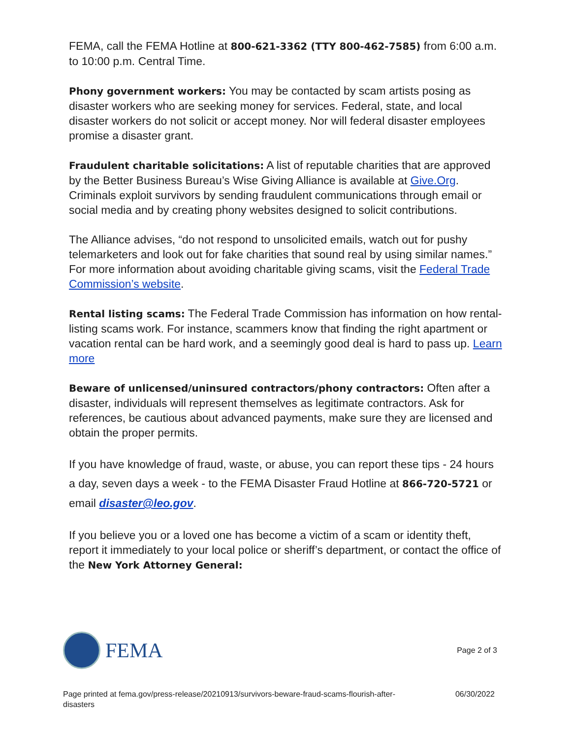FEMA, call the FEMA Hotline at 800-621-3362 (TTY 800-462-7585) from 6:00 a.m. to 10:00 p.m. Central Time.
Phony government workers: You may be contacted by scam artists posing as disaster workers who are seeking money for services. Federal, state, and local disaster workers do not solicit or accept money. Nor will federal disaster employees promise a disaster grant.
Fraudulent charitable solicitations: A list of reputable charities that are approved by the Better Business Bureau’s Wise Giving Alliance is available at Give.Org. Criminals exploit survivors by sending fraudulent communications through email or social media and by creating phony websites designed to solicit contributions.
The Alliance advises, “do not respond to unsolicited emails, watch out for pushy telemarketers and look out for fake charities that sound real by using similar names.” For more information about avoiding charitable giving scams, visit the Federal Trade Commission’s website.
Rental listing scams: The Federal Trade Commission has information on how rental-listing scams work. For instance, scammers know that finding the right apartment or vacation rental can be hard work, and a seemingly good deal is hard to pass up. Learn more
Beware of unlicensed/uninsured contractors/phony contractors: Often after a disaster, individuals will represent themselves as legitimate contractors. Ask for references, be cautious about advanced payments, make sure they are licensed and obtain the proper permits.
If you have knowledge of fraud, waste, or abuse, you can report these tips - 24 hours a day, seven days a week - to the FEMA Disaster Fraud Hotline at 866-720-5721 or email disaster@leo.gov.
If you believe you or a loved one has become a victim of a scam or identity theft, report it immediately to your local police or sheriff’s department, or contact the office of the New York Attorney General:
FEMA
Page 2 of 3
Page printed at fema.gov/press-release/20210913/survivors-beware-fraud-scams-flourish-after-disasters 06/30/2022